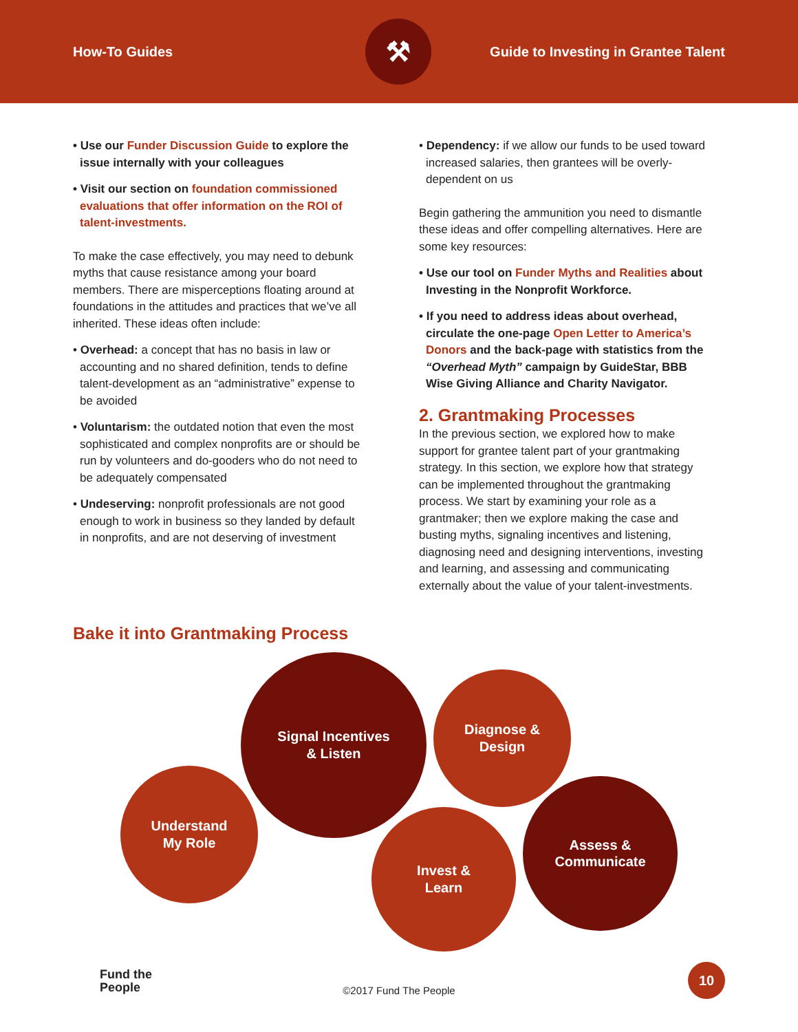How-To Guides
⚒
Guide to Investing in Grantee Talent
• Use our Funder Discussion Guide to explore the issue internally with your colleagues
• Visit our section on foundation commissioned evaluations that offer information on the ROI of talent-investments.
To make the case effectively, you may need to debunk myths that cause resistance among your board members. There are misperceptions floating around at foundations in the attitudes and practices that we’ve all inherited. These ideas often include:
• Overhead: a concept that has no basis in law or accounting and no shared definition, tends to define talent-development as an “administrative” expense to be avoided
• Voluntarism: the outdated notion that even the most sophisticated and complex nonprofits are or should be run by volunteers and do-gooders who do not need to be adequately compensated
• Undeserving: nonprofit professionals are not good enough to work in business so they landed by default in nonprofits, and are not deserving of investment
• Dependency: if we allow our funds to be used toward increased salaries, then grantees will be overly-dependent on us
Begin gathering the ammunition you need to dismantle these ideas and offer compelling alternatives. Here are some key resources:
• Use our tool on Funder Myths and Realities about Investing in the Nonprofit Workforce.
• If you need to address ideas about overhead, circulate the one-page Open Letter to America’s Donors and the back-page with statistics from the “Overhead Myth” campaign by GuideStar, BBB Wise Giving Alliance and Charity Navigator.
2. Grantmaking Processes
In the previous section, we explored how to make support for grantee talent part of your grantmaking strategy. In this section, we explore how that strategy can be implemented throughout the grantmaking process. We start by examining your role as a grantmaker; then we explore making the case and busting myths, signaling incentives and listening, diagnosing need and designing interventions, investing and learning, and assessing and communicating externally about the value of your talent-investments.
Bake it into Grantmaking Process
Understand
My Role
Signal Incentives
& Listen
Diagnose &
Design
Invest &
Learn
Assess &
Communicate
Fund the
People
©2017 Fund The People 10